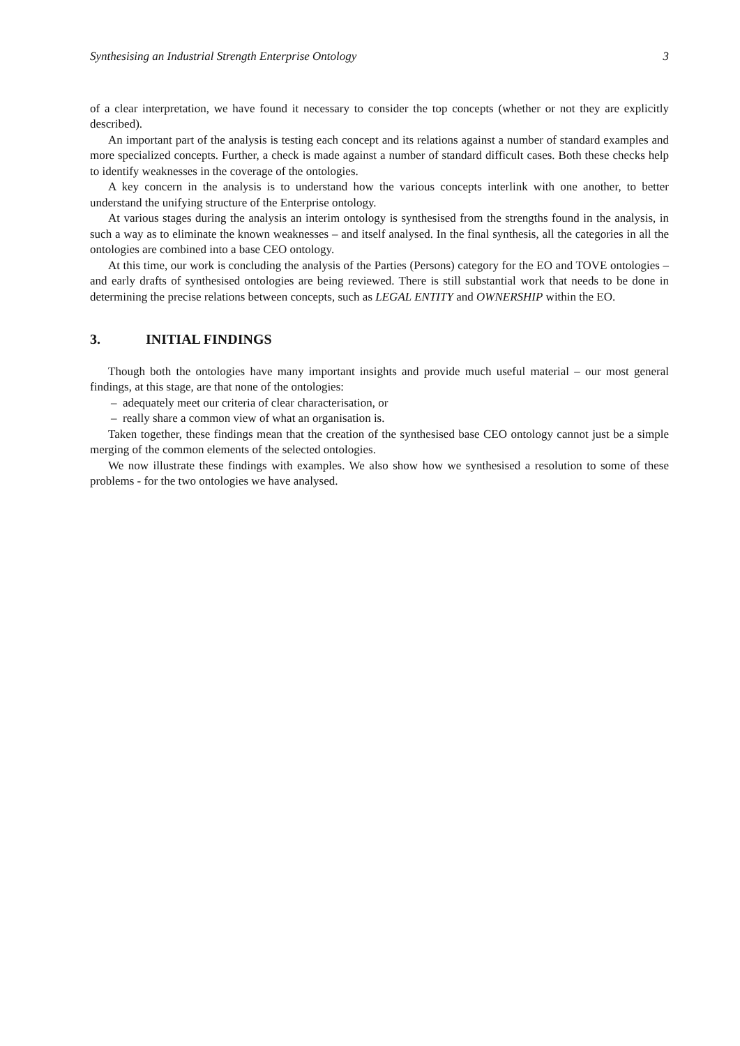Synthesising an Industrial Strength Enterprise Ontology 3
of a clear interpretation, we have found it necessary to consider the top concepts (whether or not they are explicitly described).
An important part of the analysis is testing each concept and its relations against a number of standard examples and more specialized concepts. Further, a check is made against a number of standard difficult cases. Both these checks help to identify weaknesses in the coverage of the ontologies.
A key concern in the analysis is to understand how the various concepts interlink with one another, to better understand the unifying structure of the Enterprise ontology.
At various stages during the analysis an interim ontology is synthesised from the strengths found in the analysis, in such a way as to eliminate the known weaknesses – and itself analysed. In the final synthesis, all the categories in all the ontologies are combined into a base CEO ontology.
At this time, our work is concluding the analysis of the Parties (Persons) category for the EO and TOVE ontologies – and early drafts of synthesised ontologies are being reviewed. There is still substantial work that needs to be done in determining the precise relations between concepts, such as LEGAL ENTITY and OWNERSHIP within the EO.
3. INITIAL FINDINGS
Though both the ontologies have many important insights and provide much useful material – our most general findings, at this stage, are that none of the ontologies:
– adequately meet our criteria of clear characterisation, or
– really share a common view of what an organisation is.
Taken together, these findings mean that the creation of the synthesised base CEO ontology cannot just be a simple merging of the common elements of the selected ontologies.
We now illustrate these findings with examples. We also show how we synthesised a resolution to some of these problems - for the two ontologies we have analysed.